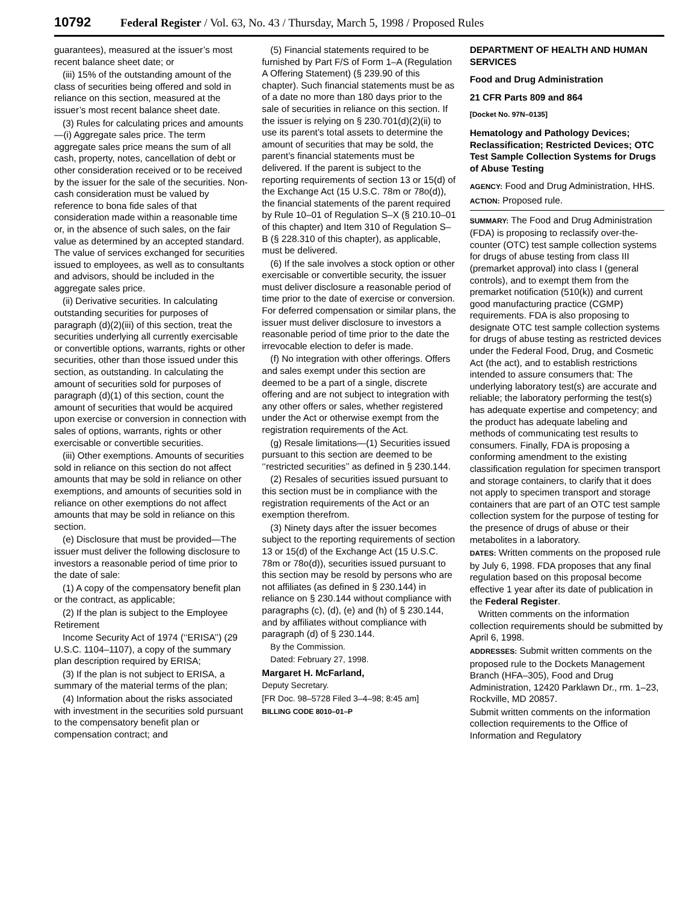10792 Federal Register / Vol. 63, No. 43 / Thursday, March 5, 1998 / Proposed Rules
guarantees), measured at the issuer’s most recent balance sheet date; or
(iii) 15% of the outstanding amount of the class of securities being offered and sold in reliance on this section, measured at the issuer’s most recent balance sheet date.
(3) Rules for calculating prices and amounts—(i) Aggregate sales price. The term aggregate sales price means the sum of all cash, property, notes, cancellation of debt or other consideration received or to be received by the issuer for the sale of the securities. Non-cash consideration must be valued by reference to bona fide sales of that consideration made within a reasonable time or, in the absence of such sales, on the fair value as determined by an accepted standard. The value of services exchanged for securities issued to employees, as well as to consultants and advisors, should be included in the aggregate sales price.
(ii) Derivative securities. In calculating outstanding securities for purposes of paragraph (d)(2)(iii) of this section, treat the securities underlying all currently exercisable or convertible options, warrants, rights or other securities, other than those issued under this section, as outstanding. In calculating the amount of securities sold for purposes of paragraph (d)(1) of this section, count the amount of securities that would be acquired upon exercise or conversion in connection with sales of options, warrants, rights or other exercisable or convertible securities.
(iii) Other exemptions. Amounts of securities sold in reliance on this section do not affect amounts that may be sold in reliance on other exemptions, and amounts of securities sold in reliance on other exemptions do not affect amounts that may be sold in reliance on this section.
(e) Disclosure that must be provided—The issuer must deliver the following disclosure to investors a reasonable period of time prior to the date of sale:
(1) A copy of the compensatory benefit plan or the contract, as applicable;
(2) If the plan is subject to the Employee Retirement
Income Security Act of 1974 (‘‘ERISA’’) (29 U.S.C. 1104–1107), a copy of the summary plan description required by ERISA;
(3) If the plan is not subject to ERISA, a summary of the material terms of the plan;
(4) Information about the risks associated with investment in the securities sold pursuant to the compensatory benefit plan or compensation contract; and
(5) Financial statements required to be furnished by Part F/S of Form 1–A (Regulation A Offering Statement) (§ 239.90 of this chapter). Such financial statements must be as of a date no more than 180 days prior to the sale of securities in reliance on this section. If the issuer is relying on § 230.701(d)(2)(ii) to use its parent’s total assets to determine the amount of securities that may be sold, the parent’s financial statements must be delivered. If the parent is subject to the reporting requirements of section 13 or 15(d) of the Exchange Act (15 U.S.C. 78m or 78o(d)), the financial statements of the parent required by Rule 10–01 of Regulation S–X (§ 210.10–01 of this chapter) and Item 310 of Regulation S–B (§ 228.310 of this chapter), as applicable, must be delivered.
(6) If the sale involves a stock option or other exercisable or convertible security, the issuer must deliver disclosure a reasonable period of time prior to the date of exercise or conversion. For deferred compensation or similar plans, the issuer must deliver disclosure to investors a reasonable period of time prior to the date the irrevocable election to defer is made.
(f) No integration with other offerings. Offers and sales exempt under this section are deemed to be a part of a single, discrete offering and are not subject to integration with any other offers or sales, whether registered under the Act or otherwise exempt from the registration requirements of the Act.
(g) Resale limitations—(1) Securities issued pursuant to this section are deemed to be ‘‘restricted securities’’ as defined in § 230.144.
(2) Resales of securities issued pursuant to this section must be in compliance with the registration requirements of the Act or an exemption therefrom.
(3) Ninety days after the issuer becomes subject to the reporting requirements of section 13 or 15(d) of the Exchange Act (15 U.S.C. 78m or 78o(d)), securities issued pursuant to this section may be resold by persons who are not affiliates (as defined in § 230.144) in reliance on § 230.144 without compliance with paragraphs (c), (d), (e) and (h) of § 230.144, and by affiliates without compliance with paragraph (d) of § 230.144.
By the Commission.
Dated: February 27, 1998.
Margaret H. McFarland,
Deputy Secretary.
[FR Doc. 98–5728 Filed 3–4–98; 8:45 am]
BILLING CODE 8010–01–P
DEPARTMENT OF HEALTH AND HUMAN SERVICES
Food and Drug Administration
21 CFR Parts 809 and 864
[Docket No. 97N–0135]
Hematology and Pathology Devices; Reclassification; Restricted Devices; OTC Test Sample Collection Systems for Drugs of Abuse Testing
AGENCY: Food and Drug Administration, HHS.
ACTION: Proposed rule.
SUMMARY: The Food and Drug Administration (FDA) is proposing to reclassify over-the-counter (OTC) test sample collection systems for drugs of abuse testing from class III (premarket approval) into class I (general controls), and to exempt them from the premarket notification (510(k)) and current good manufacturing practice (CGMP) requirements. FDA is also proposing to designate OTC test sample collection systems for drugs of abuse testing as restricted devices under the Federal Food, Drug, and Cosmetic Act (the act), and to establish restrictions intended to assure consumers that: The underlying laboratory test(s) are accurate and reliable; the laboratory performing the test(s) has adequate expertise and competency; and the product has adequate labeling and methods of communicating test results to consumers. Finally, FDA is proposing a conforming amendment to the existing classification regulation for specimen transport and storage containers, to clarify that it does not apply to specimen transport and storage containers that are part of an OTC test sample collection system for the purpose of testing for the presence of drugs of abuse or their metabolites in a laboratory.
DATES: Written comments on the proposed rule by July 6, 1998. FDA proposes that any final regulation based on this proposal become effective 1 year after its date of publication in the Federal Register.
Written comments on the information collection requirements should be submitted by April 6, 1998.
ADDRESSES: Submit written comments on the proposed rule to the Dockets Management Branch (HFA–305), Food and Drug Administration, 12420 Parklawn Dr., rm. 1–23, Rockville, MD 20857.
Submit written comments on the information collection requirements to the Office of Information and Regulatory